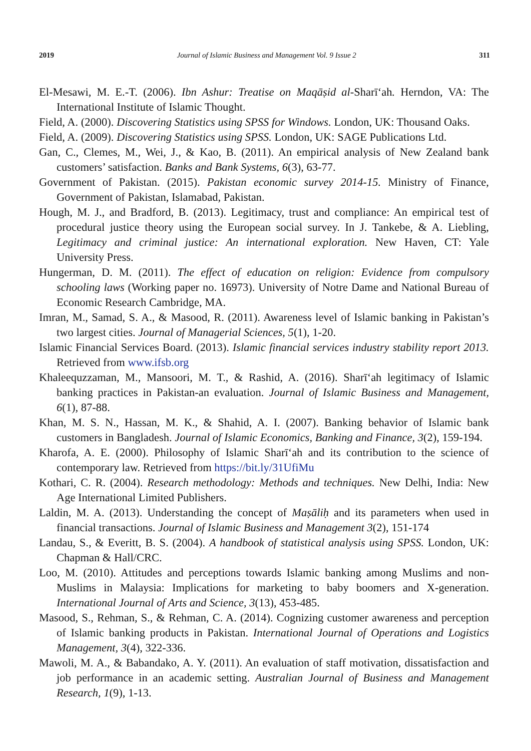2019 Journal of Islamic Business and Management Vol. 9 Issue 2 311
El-Mesawi, M. E.-T. (2006). Ibn Ashur: Treatise on Maqāṣid al-Sharī‘ah. Herndon, VA: The International Institute of Islamic Thought.
Field, A. (2000). Discovering Statistics using SPSS for Windows. London, UK: Thousand Oaks.
Field, A. (2009). Discovering Statistics using SPSS. London, UK: SAGE Publications Ltd.
Gan, C., Clemes, M., Wei, J., & Kao, B. (2011). An empirical analysis of New Zealand bank customers’ satisfaction. Banks and Bank Systems, 6(3), 63-77.
Government of Pakistan. (2015). Pakistan economic survey 2014-15. Ministry of Finance, Government of Pakistan, Islamabad, Pakistan.
Hough, M. J., and Bradford, B. (2013). Legitimacy, trust and compliance: An empirical test of procedural justice theory using the European social survey. In J. Tankebe, & A. Liebling, Legitimacy and criminal justice: An international exploration. New Haven, CT: Yale University Press.
Hungerman, D. M. (2011). The effect of education on religion: Evidence from compulsory schooling laws (Working paper no. 16973). University of Notre Dame and National Bureau of Economic Research Cambridge, MA.
Imran, M., Samad, S. A., & Masood, R. (2011). Awareness level of Islamic banking in Pakistan’s two largest cities. Journal of Managerial Sciences, 5(1), 1-20.
Islamic Financial Services Board. (2013). Islamic financial services industry stability report 2013. Retrieved from www.ifsb.org
Khaleequzzaman, M., Mansoori, M. T., & Rashid, A. (2016). Sharī‘ah legitimacy of Islamic banking practices in Pakistan-an evaluation. Journal of Islamic Business and Management, 6(1), 87-88.
Khan, M. S. N., Hassan, M. K., & Shahid, A. I. (2007). Banking behavior of Islamic bank customers in Bangladesh. Journal of Islamic Economics, Banking and Finance, 3(2), 159-194.
Kharofa, A. E. (2000). Philosophy of Islamic Sharī‘ah and its contribution to the science of contemporary law. Retrieved from https://bit.ly/31UfiMu
Kothari, C. R. (2004). Research methodology: Methods and techniques. New Delhi, India: New Age International Limited Publishers.
Laldin, M. A. (2013). Understanding the concept of Maṣāliḥ and its parameters when used in financial transactions. Journal of Islamic Business and Management 3(2), 151-174
Landau, S., & Everitt, B. S. (2004). A handbook of statistical analysis using SPSS. London, UK: Chapman & Hall/CRC.
Loo, M. (2010). Attitudes and perceptions towards Islamic banking among Muslims and non-Muslims in Malaysia: Implications for marketing to baby boomers and X-generation. International Journal of Arts and Science, 3(13), 453-485.
Masood, S., Rehman, S., & Rehman, C. A. (2014). Cognizing customer awareness and perception of Islamic banking products in Pakistan. International Journal of Operations and Logistics Management, 3(4), 322-336.
Mawoli, M. A., & Babandako, A. Y. (2011). An evaluation of staff motivation, dissatisfaction and job performance in an academic setting. Australian Journal of Business and Management Research, 1(9), 1-13.